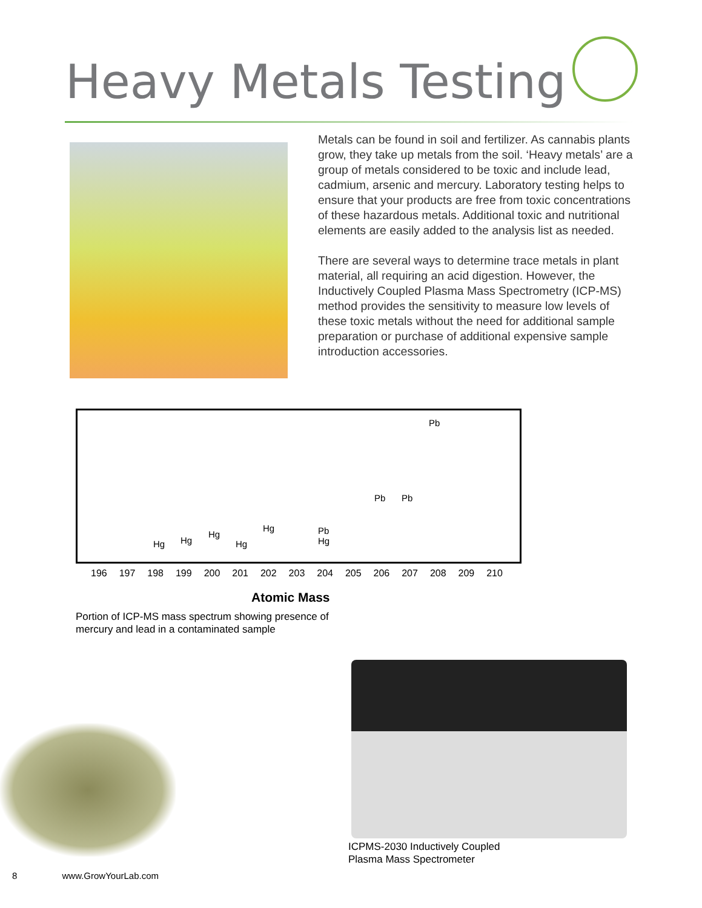Heavy Metals Testing
Metals can be found in soil and fertilizer. As cannabis plants grow, they take up metals from the soil. ‘Heavy metals’ are a group of metals considered to be toxic and include lead, cadmium, arsenic and mercury. Laboratory testing helps to ensure that your products are free from toxic concentrations of these hazardous metals. Additional toxic and nutritional elements are easily added to the analysis list as needed.
There are several ways to determine trace metals in plant material, all requiring an acid digestion. However, the Inductively Coupled Plasma Mass Spectrometry (ICP-MS) method provides the sensitivity to measure low levels of these toxic metals without the need for additional sample preparation or purchase of additional expensive sample introduction accessories.
Pb
Pb Pb
Hg Hg
Hg
Hg
Hg Pb
Hg
196 197 198 199 200 201 202 203 204 205 206 207 208 209 210
Atomic Mass
Portion of ICP-MS mass spectrum showing presence of
mercury and lead in a contaminated sample
ICPMS-2030 Inductively Coupled
Plasma Mass Spectrometer
8 www.GrowYourLab.com